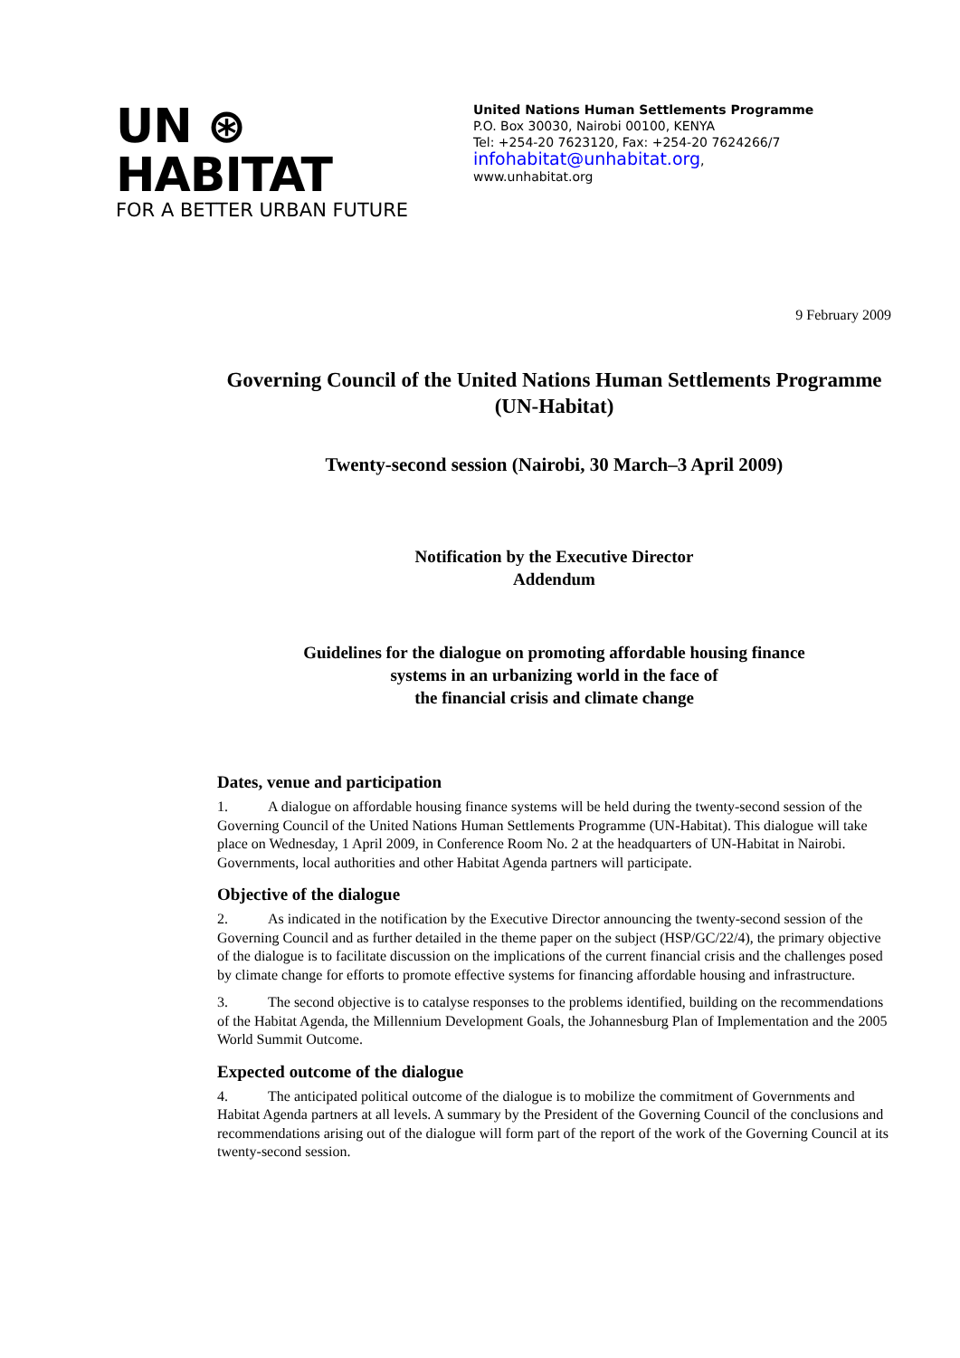UN ⊛ HABITAT
FOR A BETTER URBAN FUTURE
United Nations Human Settlements Programme
P.O. Box 30030, Nairobi 00100, KENYA
Tel: +254-20 7623120, Fax: +254-20 7624266/7
infohabitat@unhabitat.org,
www.unhabitat.org
9 February 2009
Governing Council of the United Nations Human Settlements Programme (UN-Habitat)
Twenty-second session (Nairobi, 30 March–3 April 2009)
Notification by the Executive Director
Addendum
Guidelines for the dialogue on promoting affordable housing finance
systems in an urbanizing world in the face of
the financial crisis and climate change
Dates, venue and participation
1. A dialogue on affordable housing finance systems will be held during the twenty-second session of the Governing Council of the United Nations Human Settlements Programme (UN-Habitat). This dialogue will take place on Wednesday, 1 April 2009, in Conference Room No. 2 at the headquarters of UN-Habitat in Nairobi. Governments, local authorities and other Habitat Agenda partners will participate.
Objective of the dialogue
2. As indicated in the notification by the Executive Director announcing the twenty-second session of the Governing Council and as further detailed in the theme paper on the subject (HSP/GC/22/4), the primary objective of the dialogue is to facilitate discussion on the implications of the current financial crisis and the challenges posed by climate change for efforts to promote effective systems for financing affordable housing and infrastructure.
3. The second objective is to catalyse responses to the problems identified, building on the recommendations of the Habitat Agenda, the Millennium Development Goals, the Johannesburg Plan of Implementation and the 2005 World Summit Outcome.
Expected outcome of the dialogue
4. The anticipated political outcome of the dialogue is to mobilize the commitment of Governments and Habitat Agenda partners at all levels. A summary by the President of the Governing Council of the conclusions and recommendations arising out of the dialogue will form part of the report of the work of the Governing Council at its twenty-second session.